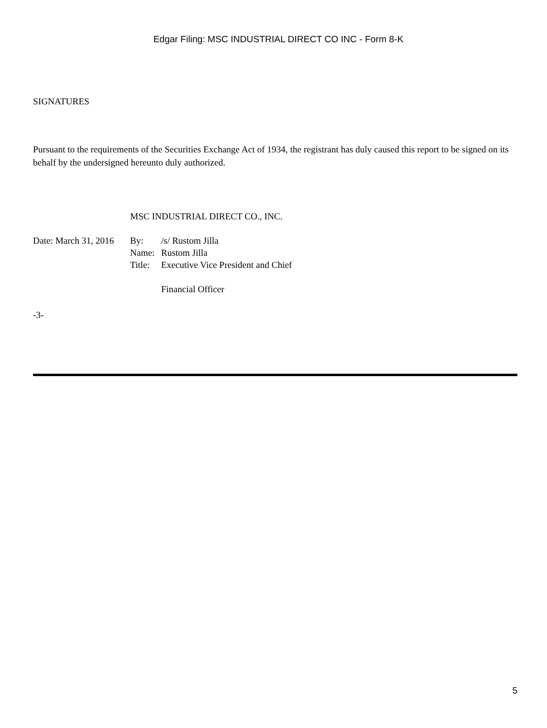Edgar Filing: MSC INDUSTRIAL DIRECT CO INC - Form 8-K
SIGNATURES
Pursuant to the requirements of the Securities Exchange Act of 1934, the registrant has duly caused this report to be signed on its behalf by the undersigned hereunto duly authorized.
| | MSC INDUSTRIAL DIRECT CO., INC. | |
| Date: March 31, 2016 | By: | /s/ Rustom Jilla |
| | Name: | Rustom Jilla |
| | Title: | Executive Vice President and Chief Financial Officer |
-3-
5